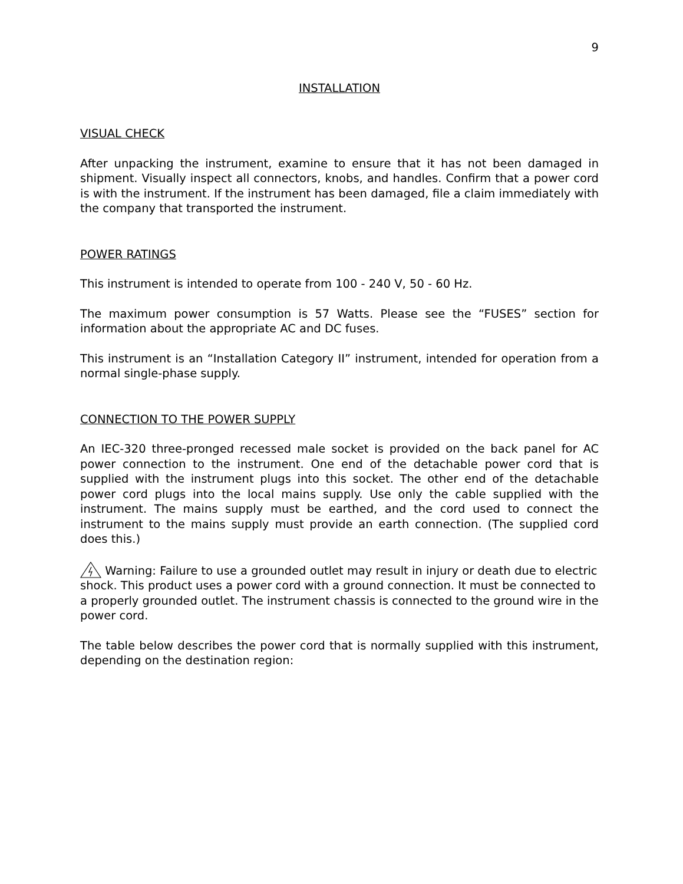9
INSTALLATION
VISUAL CHECK
After unpacking the instrument, examine to ensure that it has not been damaged in shipment. Visually inspect all connectors, knobs, and handles. Confirm that a power cord is with the instrument. If the instrument has been damaged, file a claim immediately with the company that transported the instrument.
POWER RATINGS
This instrument is intended to operate from 100 - 240 V, 50 - 60 Hz.
The maximum power consumption is 57 Watts. Please see the “FUSES” section for information about the appropriate AC and DC fuses.
This instrument is an “Installation Category II” instrument, intended for operation from a normal single-phase supply.
CONNECTION TO THE POWER SUPPLY
An IEC-320 three-pronged recessed male socket is provided on the back panel for AC power connection to the instrument. One end of the detachable power cord that is supplied with the instrument plugs into this socket. The other end of the detachable power cord plugs into the local mains supply. Use only the cable supplied with the instrument. The mains supply must be earthed, and the cord used to connect the instrument to the mains supply must provide an earth connection. (The supplied cord does this.)
Warning: Failure to use a grounded outlet may result in injury or death due to electric shock. This product uses a power cord with a ground connection. It must be connected to a properly grounded outlet. The instrument chassis is connected to the ground wire in the power cord.
The table below describes the power cord that is normally supplied with this instrument, depending on the destination region: